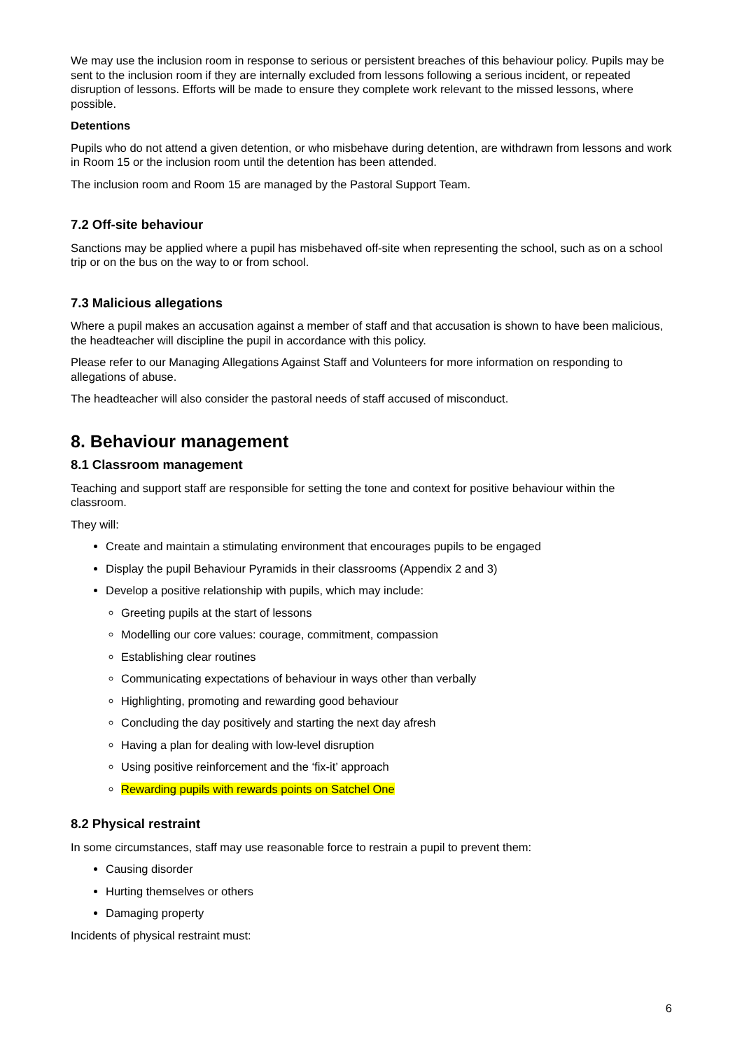We may use the inclusion room in response to serious or persistent breaches of this behaviour policy. Pupils may be sent to the inclusion room if they are internally excluded from lessons following a serious incident, or repeated disruption of lessons. Efforts will be made to ensure they complete work relevant to the missed lessons, where possible.
Detentions
Pupils who do not attend a given detention, or who misbehave during detention, are withdrawn from lessons and work in Room 15 or the inclusion room until the detention has been attended.
The inclusion room and Room 15 are managed by the Pastoral Support Team.
7.2 Off-site behaviour
Sanctions may be applied where a pupil has misbehaved off-site when representing the school, such as on a school trip or on the bus on the way to or from school.
7.3 Malicious allegations
Where a pupil makes an accusation against a member of staff and that accusation is shown to have been malicious, the headteacher will discipline the pupil in accordance with this policy.
Please refer to our Managing Allegations Against Staff and Volunteers for more information on responding to allegations of abuse.
The headteacher will also consider the pastoral needs of staff accused of misconduct.
8. Behaviour management
8.1 Classroom management
Teaching and support staff are responsible for setting the tone and context for positive behaviour within the classroom.
They will:
Create and maintain a stimulating environment that encourages pupils to be engaged
Display the pupil Behaviour Pyramids in their classrooms (Appendix 2 and 3)
Develop a positive relationship with pupils, which may include:
Greeting pupils at the start of lessons
Modelling our core values: courage, commitment, compassion
Establishing clear routines
Communicating expectations of behaviour in ways other than verbally
Highlighting, promoting and rewarding good behaviour
Concluding the day positively and starting the next day afresh
Having a plan for dealing with low-level disruption
Using positive reinforcement and the ‘fix-it’ approach
Rewarding pupils with rewards points on Satchel One
8.2 Physical restraint
In some circumstances, staff may use reasonable force to restrain a pupil to prevent them:
Causing disorder
Hurting themselves or others
Damaging property
Incidents of physical restraint must:
6